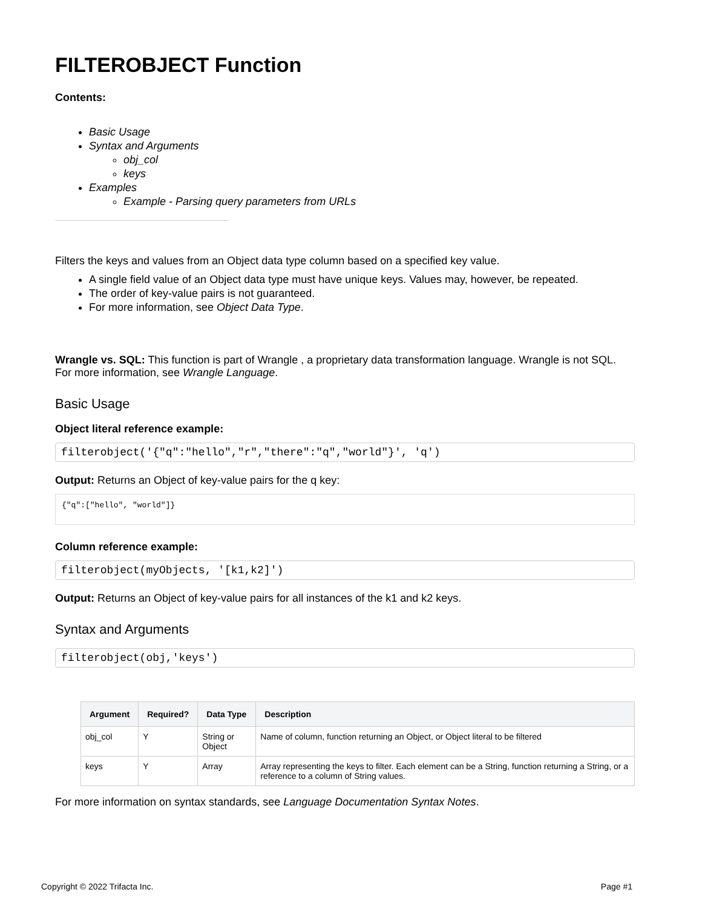FILTEROBJECT Function
Contents:
Basic Usage
Syntax and Arguments
obj_col
keys
Examples
Example - Parsing query parameters from URLs
Filters the keys and values from an Object data type column based on a specified key value.
A single field value of an Object data type must have unique keys. Values may, however, be repeated.
The order of key-value pairs is not guaranteed.
For more information, see Object Data Type.
Wrangle vs. SQL: This function is part of Wrangle , a proprietary data transformation language. Wrangle is not SQL. For more information, see Wrangle Language.
Basic Usage
Object literal reference example:
filterobject('{"q":"hello","r","there":"q","world"}', 'q')
Output: Returns an Object of key-value pairs for the q key:
{"q":["hello", "world"]}
Column reference example:
filterobject(myObjects, '[k1,k2]')
Output: Returns an Object of key-value pairs for all instances of the k1 and k2 keys.
Syntax and Arguments
filterobject(obj,'keys')
| Argument | Required? | Data Type | Description |
| --- | --- | --- | --- |
| obj_col | Y | String or Object | Name of column, function returning an Object, or Object literal to be filtered |
| keys | Y | Array | Array representing the keys to filter. Each element can be a String, function returning a String, or a reference to a column of String values. |
For more information on syntax standards, see Language Documentation Syntax Notes.
Copyright © 2022 Trifacta Inc. Page #1